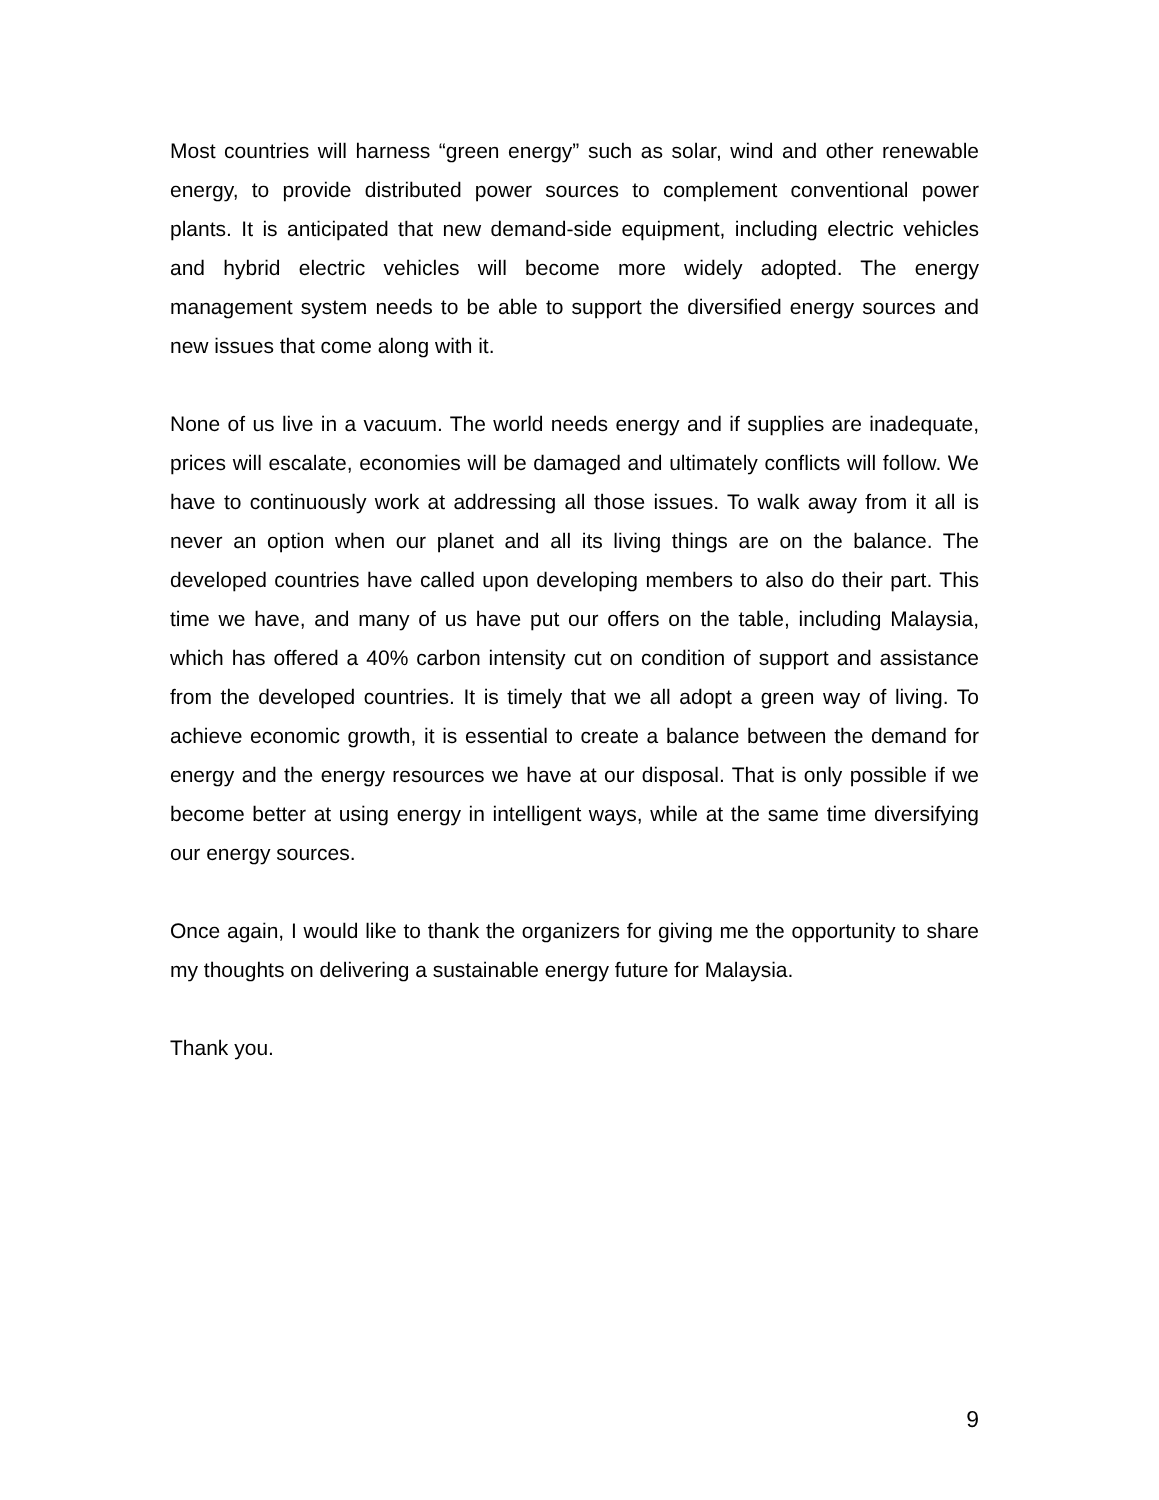Most countries will harness “green energy” such as solar, wind and other renewable energy, to provide distributed power sources to complement conventional power plants. It is anticipated that new demand-side equipment, including electric vehicles and hybrid electric vehicles will become more widely adopted. The energy management system needs to be able to support the diversified energy sources and new issues that come along with it.
None of us live in a vacuum. The world needs energy and if supplies are inadequate, prices will escalate, economies will be damaged and ultimately conflicts will follow. We have to continuously work at addressing all those issues. To walk away from it all is never an option when our planet and all its living things are on the balance. The developed countries have called upon developing members to also do their part. This time we have, and many of us have put our offers on the table, including Malaysia, which has offered a 40% carbon intensity cut on condition of support and assistance from the developed countries. It is timely that we all adopt a green way of living. To achieve economic growth, it is essential to create a balance between the demand for energy and the energy resources we have at our disposal. That is only possible if we become better at using energy in intelligent ways, while at the same time diversifying our energy sources.
Once again, I would like to thank the organizers for giving me the opportunity to share my thoughts on delivering a sustainable energy future for Malaysia.
Thank you.
9